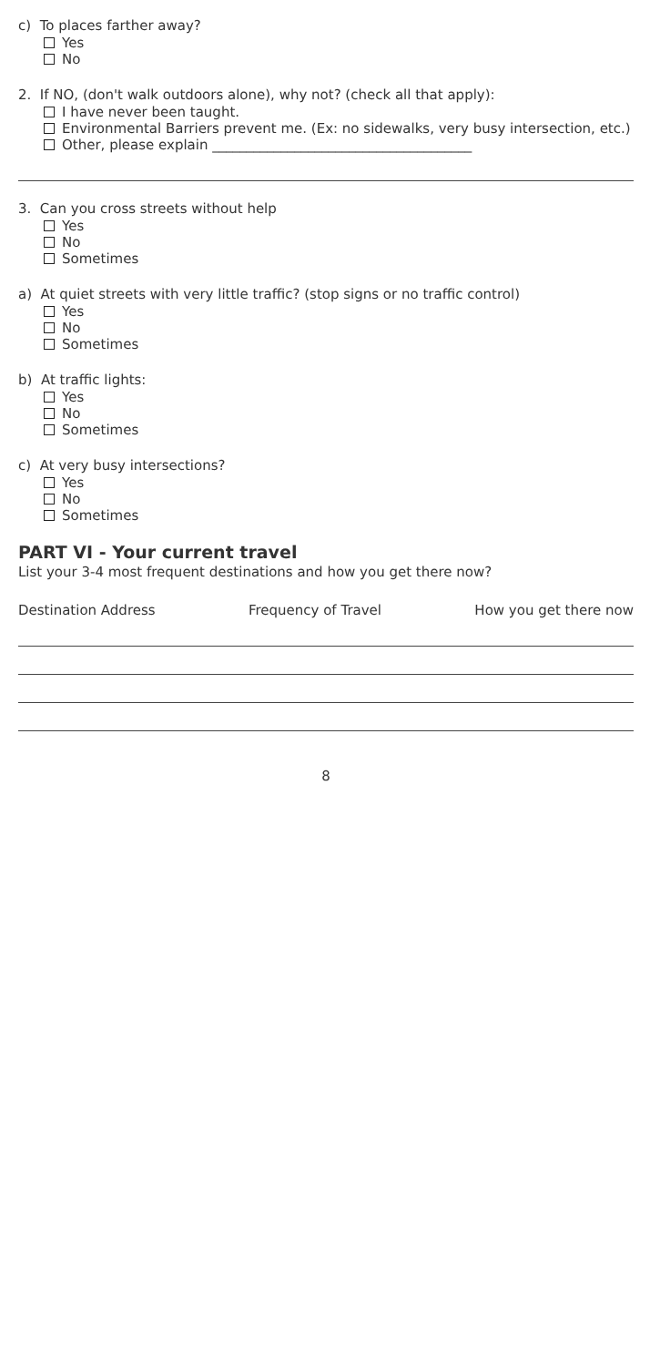c) To places farther away?
Yes
No
2. If NO, (don't walk outdoors alone), why not? (check all that apply):
I have never been taught.
Environmental Barriers prevent me. (Ex: no sidewalks, very busy intersection, etc.)
Other, please explain ______________________________________
3. Can you cross streets without help
Yes
No
Sometimes
a) At quiet streets with very little traffic? (stop signs or no traffic control)
Yes
No
Sometimes
b) At traffic lights:
Yes
No
Sometimes
c) At very busy intersections?
Yes
No
Sometimes
PART VI - Your current travel
List your 3-4 most frequent destinations and how you get there now?
Destination Address Frequency of Travel How you get there now
8